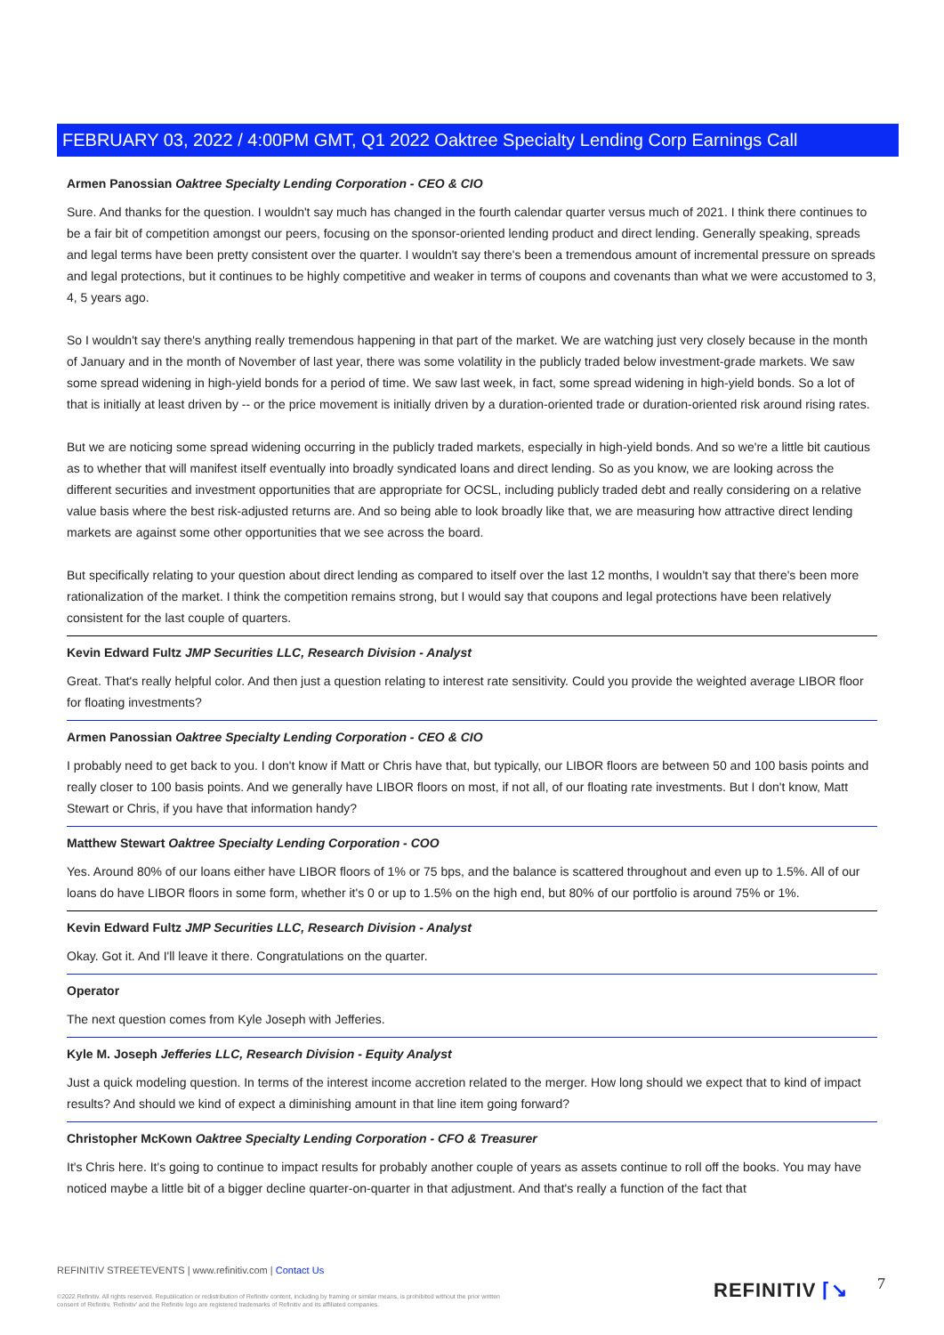FEBRUARY 03, 2022 / 4:00PM GMT, Q1 2022 Oaktree Specialty Lending Corp Earnings Call
Armen Panossian Oaktree Specialty Lending Corporation - CEO & CIO
Sure. And thanks for the question. I wouldn't say much has changed in the fourth calendar quarter versus much of 2021. I think there continues to be a fair bit of competition amongst our peers, focusing on the sponsor-oriented lending product and direct lending. Generally speaking, spreads and legal terms have been pretty consistent over the quarter. I wouldn't say there's been a tremendous amount of incremental pressure on spreads and legal protections, but it continues to be highly competitive and weaker in terms of coupons and covenants than what we were accustomed to 3, 4, 5 years ago.
So I wouldn't say there's anything really tremendous happening in that part of the market. We are watching just very closely because in the month of January and in the month of November of last year, there was some volatility in the publicly traded below investment-grade markets. We saw some spread widening in high-yield bonds for a period of time. We saw last week, in fact, some spread widening in high-yield bonds. So a lot of that is initially at least driven by -- or the price movement is initially driven by a duration-oriented trade or duration-oriented risk around rising rates.
But we are noticing some spread widening occurring in the publicly traded markets, especially in high-yield bonds. And so we're a little bit cautious as to whether that will manifest itself eventually into broadly syndicated loans and direct lending. So as you know, we are looking across the different securities and investment opportunities that are appropriate for OCSL, including publicly traded debt and really considering on a relative value basis where the best risk-adjusted returns are. And so being able to look broadly like that, we are measuring how attractive direct lending markets are against some other opportunities that we see across the board.
But specifically relating to your question about direct lending as compared to itself over the last 12 months, I wouldn't say that there's been more rationalization of the market. I think the competition remains strong, but I would say that coupons and legal protections have been relatively consistent for the last couple of quarters.
Kevin Edward Fultz JMP Securities LLC, Research Division - Analyst
Great. That's really helpful color. And then just a question relating to interest rate sensitivity. Could you provide the weighted average LIBOR floor for floating investments?
Armen Panossian Oaktree Specialty Lending Corporation - CEO & CIO
I probably need to get back to you. I don't know if Matt or Chris have that, but typically, our LIBOR floors are between 50 and 100 basis points and really closer to 100 basis points. And we generally have LIBOR floors on most, if not all, of our floating rate investments. But I don't know, Matt Stewart or Chris, if you have that information handy?
Matthew Stewart Oaktree Specialty Lending Corporation - COO
Yes. Around 80% of our loans either have LIBOR floors of 1% or 75 bps, and the balance is scattered throughout and even up to 1.5%. All of our loans do have LIBOR floors in some form, whether it's 0 or up to 1.5% on the high end, but 80% of our portfolio is around 75% or 1%.
Kevin Edward Fultz JMP Securities LLC, Research Division - Analyst
Okay. Got it. And I'll leave it there. Congratulations on the quarter.
Operator
The next question comes from Kyle Joseph with Jefferies.
Kyle M. Joseph Jefferies LLC, Research Division - Equity Analyst
Just a quick modeling question. In terms of the interest income accretion related to the merger. How long should we expect that to kind of impact results? And should we kind of expect a diminishing amount in that line item going forward?
Christopher McKown Oaktree Specialty Lending Corporation - CFO & Treasurer
It's Chris here. It's going to continue to impact results for probably another couple of years as assets continue to roll off the books. You may have noticed maybe a little bit of a bigger decline quarter-on-quarter in that adjustment. And that's really a function of the fact that
REFINITIV STREETEVENTS | www.refinitiv.com | Contact Us
©2022 Refinitiv. All rights reserved. Republication or redistribution of Refinitiv content, including by framing or similar means, is prohibited without the prior written consent of Refinitiv. 'Refinitiv' and the Refinitiv logo are registered trademarks of Refinitiv and its affiliated companies.
REFINITIV ⌈↘ 7